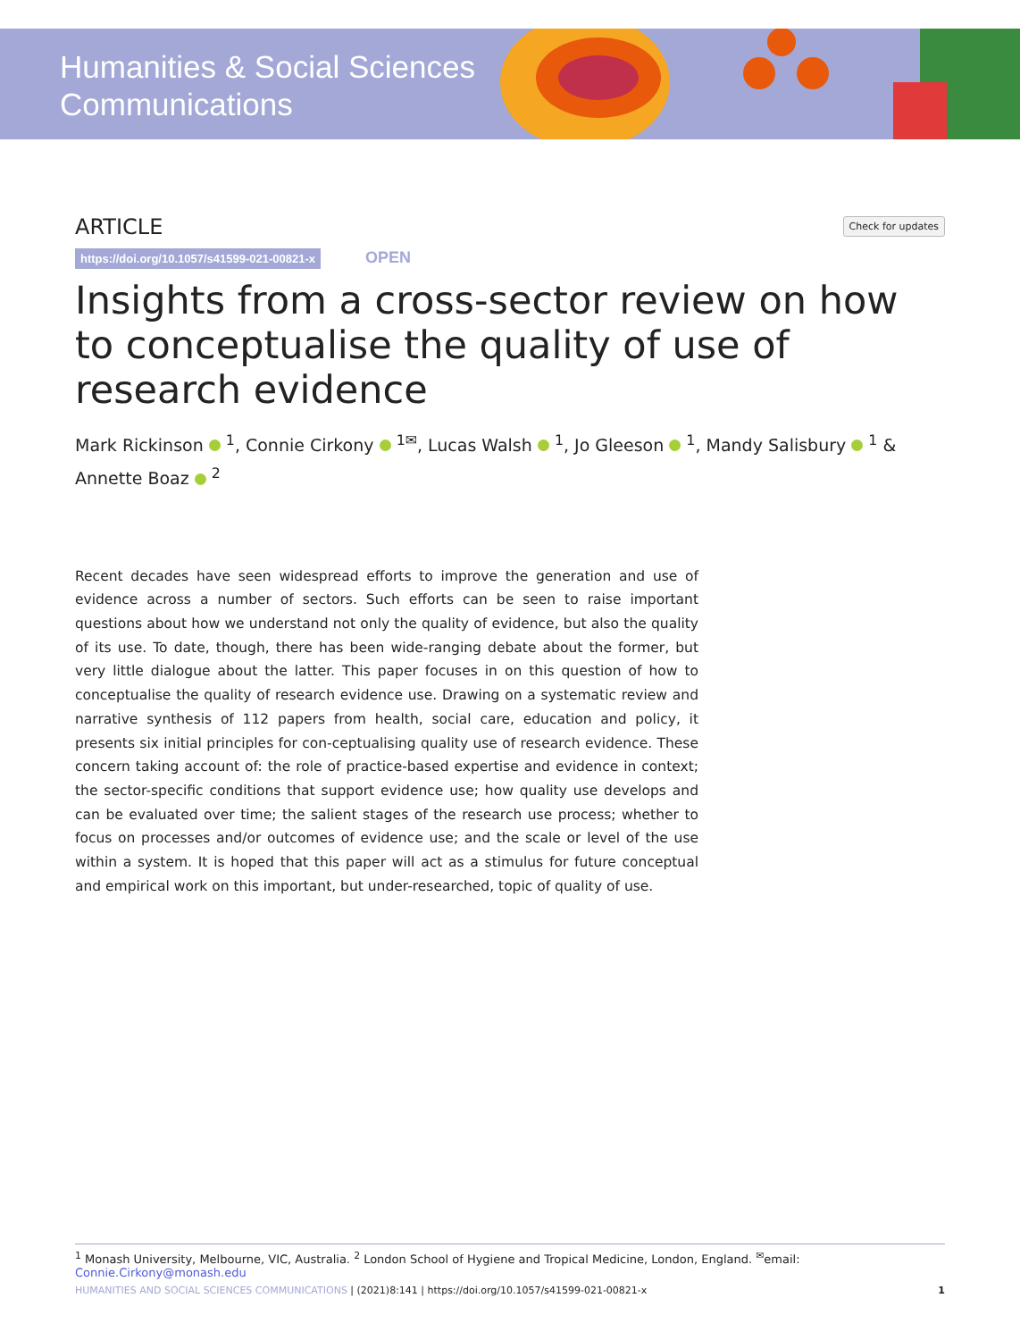Humanities & Social Sciences
Communications
ARTICLE
Check for updates
https://doi.org/10.1057/s41599-021-00821-x OPEN
Insights from a cross-sector review on how to conceptualise the quality of use of research evidence
Mark Rickinson <sup>1</sup>, Connie Cirkony <sup>1✉</sup>, Lucas Walsh <sup>1</sup>, Jo Gleeson <sup>1</sup>, Mandy Salisbury <sup>1</sup> & Annette Boaz <sup>2</sup>
Recent decades have seen widespread efforts to improve the generation and use of evidence across a number of sectors. Such efforts can be seen to raise important questions about how we understand not only the quality of evidence, but also the quality of its use. To date, though, there has been wide-ranging debate about the former, but very little dialogue about the latter. This paper focuses in on this question of how to conceptualise the quality of research evidence use. Drawing on a systematic review and narrative synthesis of 112 papers from health, social care, education and policy, it presents six initial principles for con-ceptualising quality use of research evidence. These concern taking account of: the role of practice-based expertise and evidence in context; the sector-specific conditions that support evidence use; how quality use develops and can be evaluated over time; the salient stages of the research use process; whether to focus on processes and/or outcomes of evidence use; and the scale or level of the use within a system. It is hoped that this paper will act as a stimulus for future conceptual and empirical work on this important, but under-researched, topic of quality of use.
<sup>1</sup> Monash University, Melbourne, VIC, Australia. <sup>2</sup> London School of Hygiene and Tropical Medicine, London, England. <sup>✉</sup>email: Connie.Cirkony@monash.edu
HUMANITIES AND SOCIAL SCIENCES COMMUNICATIONS | (2021)8:141 | https://doi.org/10.1057/s41599-021-00821-x 1